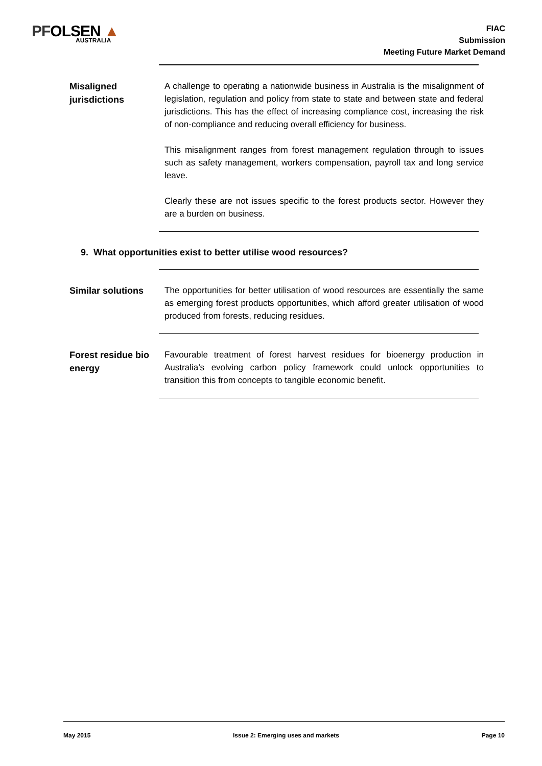PFOLSEN ▲
AUSTRALIA
FIAC
Submission
Meeting Future Market Demand
Misaligned jurisdictions
A challenge to operating a nationwide business in Australia is the misalignment of legislation, regulation and policy from state to state and between state and federal jurisdictions. This has the effect of increasing compliance cost, increasing the risk of non-compliance and reducing overall efficiency for business.
This misalignment ranges from forest management regulation through to issues such as safety management, workers compensation, payroll tax and long service leave.
Clearly these are not issues specific to the forest products sector. However they are a burden on business.
9. What opportunities exist to better utilise wood resources?
Similar solutions
The opportunities for better utilisation of wood resources are essentially the same as emerging forest products opportunities, which afford greater utilisation of wood produced from forests, reducing residues.
Forest residue bio energy
Favourable treatment of forest harvest residues for bioenergy production in Australia’s evolving carbon policy framework could unlock opportunities to transition this from concepts to tangible economic benefit.
May 2015 Issue 2: Emerging uses and markets Page 10